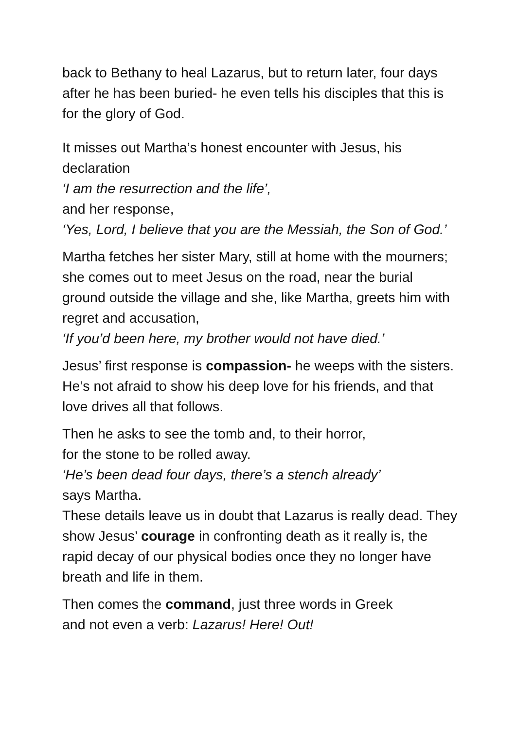back to Bethany to heal Lazarus, but to return later, four days after he has been buried- he even tells his disciples that this is for the glory of God.
It misses out Martha’s honest encounter with Jesus, his declaration
‘I am the resurrection and the life’,
and her response,
‘Yes, Lord, I believe that you are the Messiah, the Son of God.’
Martha fetches her sister Mary, still at home with the mourners; she comes out to meet Jesus on the road, near the burial ground outside the village and she, like Martha, greets him with regret and accusation,
‘If you’d been here, my brother would not have died.’
Jesus’ first response is compassion- he weeps with the sisters.
He’s not afraid to show his deep love for his friends, and that love drives all that follows.
Then he asks to see the tomb and, to their horror,
for the stone to be rolled away.
‘He’s been dead four days, there’s a stench already’
says Martha.
These details leave us in doubt that Lazarus is really dead. They show Jesus’ courage in confronting death as it really is, the rapid decay of our physical bodies once they no longer have breath and life in them.
Then comes the command, just three words in Greek
and not even a verb: Lazarus! Here! Out!